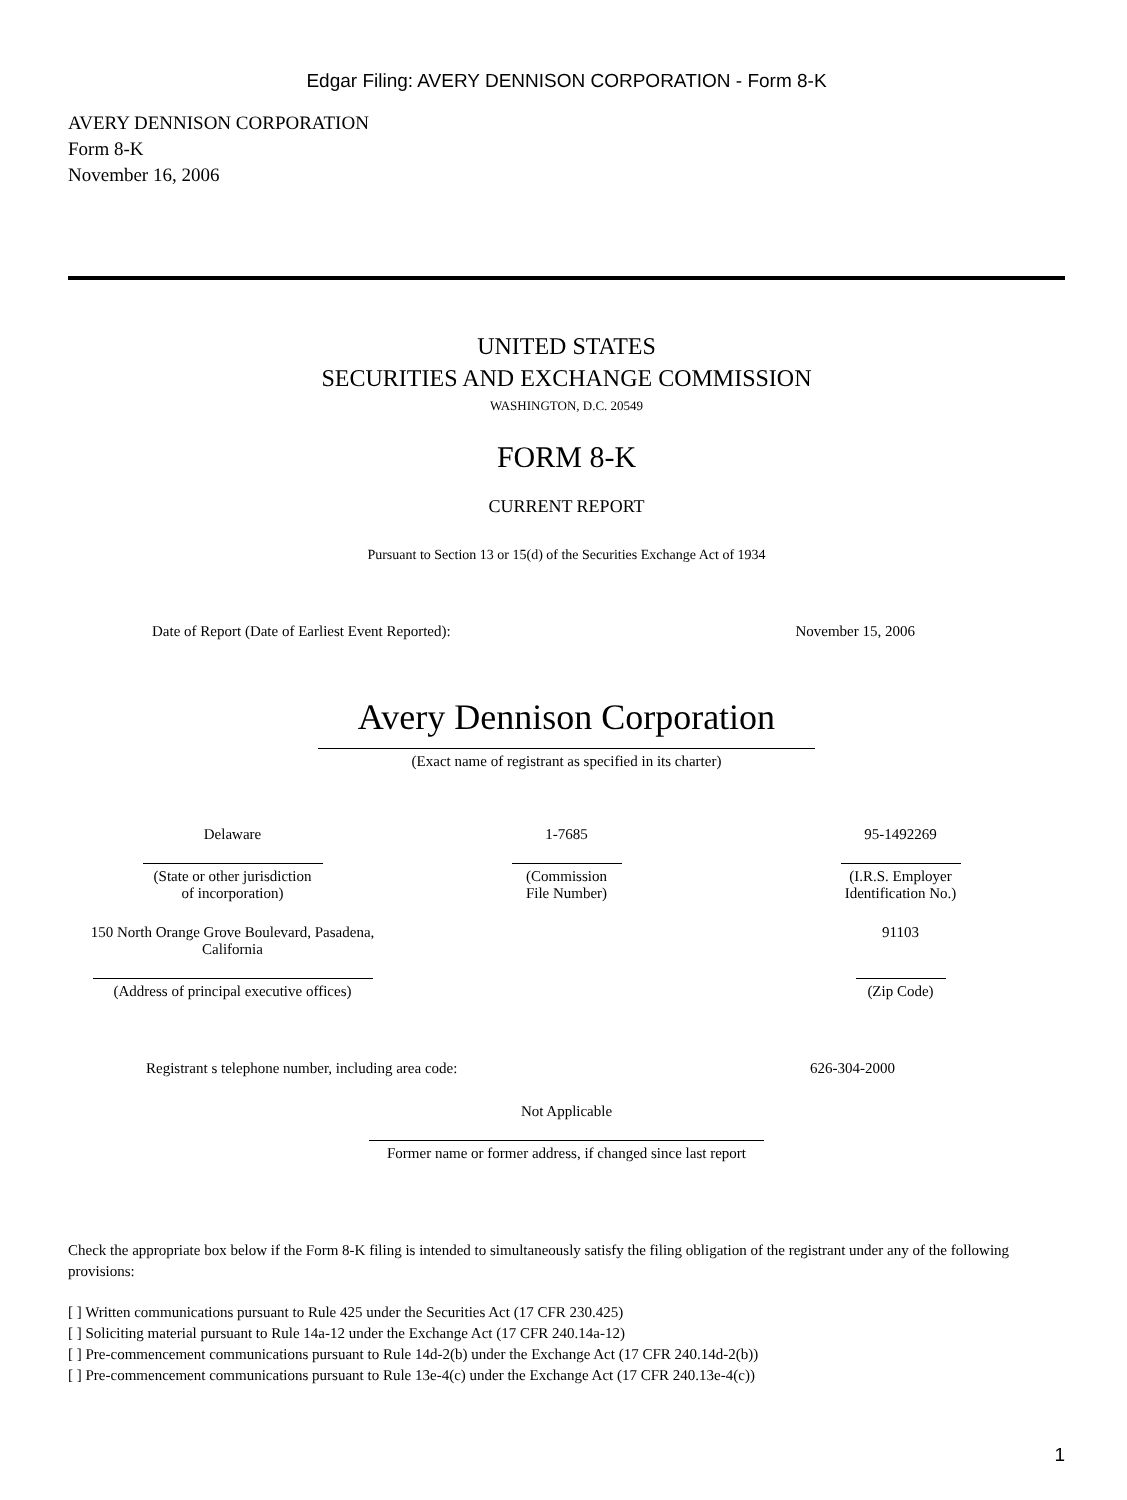Edgar Filing: AVERY DENNISON CORPORATION - Form 8-K
AVERY DENNISON CORPORATION
Form 8-K
November 16, 2006
UNITED STATES
SECURITIES AND EXCHANGE COMMISSION
WASHINGTON, D.C. 20549
FORM 8-K
CURRENT REPORT
Pursuant to Section 13 or 15(d) of the Securities Exchange Act of 1934
| Date of Report (Date of Earliest Event Reported): | November 15, 2006 |
Avery Dennison Corporation
(Exact name of registrant as specified in its charter)
| Delaware (State or other jurisdiction of incorporation) | 1-7685 (Commission File Number) | 95-1492269 (I.R.S. Employer Identification No.) |
| 150 North Orange Grove Boulevard, Pasadena, California (Address of principal executive offices) | | 91103 (Zip Code) |
| Registrant s telephone number, including area code: | 626-304-2000 |
Not Applicable
Former name or former address, if changed since last report
Check the appropriate box below if the Form 8-K filing is intended to simultaneously satisfy the filing obligation of the registrant under any of the following provisions:
[ ] Written communications pursuant to Rule 425 under the Securities Act (17 CFR 230.425)
[ ] Soliciting material pursuant to Rule 14a-12 under the Exchange Act (17 CFR 240.14a-12)
[ ] Pre-commencement communications pursuant to Rule 14d-2(b) under the Exchange Act (17 CFR 240.14d-2(b))
[ ] Pre-commencement communications pursuant to Rule 13e-4(c) under the Exchange Act (17 CFR 240.13e-4(c))
1